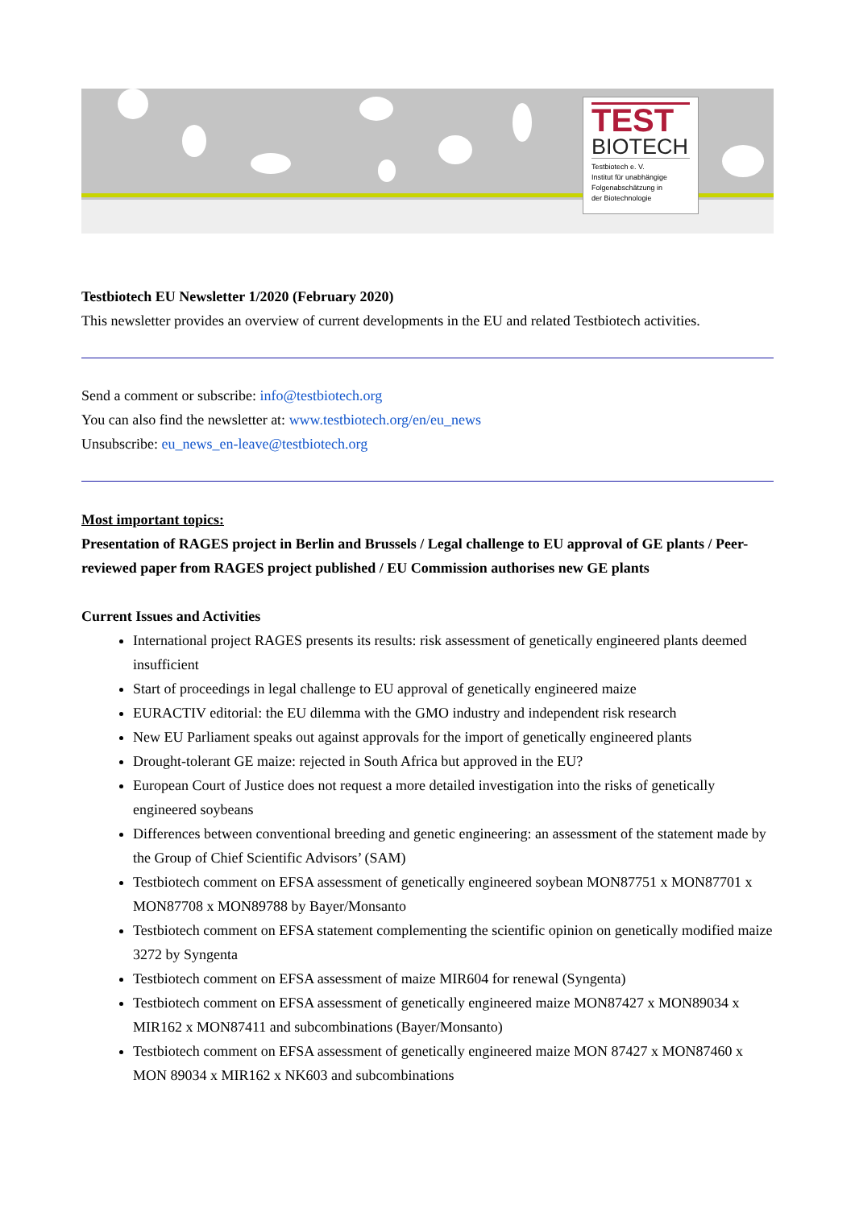TEST
BIOTECH
Testbiotech e. V.
Institut für unabhängige
Folgenabschätzung in
der Biotechnologie
Testbiotech EU Newsletter 1/2020 (February 2020)
This newsletter provides an overview of current developments in the EU and related Testbiotech activities.
Send a comment or subscribe: info@testbiotech.org
You can also find the newsletter at: www.testbiotech.org/en/eu_news
Unsubscribe: eu_news_en-leave@testbiotech.org
Most important topics:
Presentation of RAGES project in Berlin and Brussels / Legal challenge to EU approval of GE plants / Peer-reviewed paper from RAGES project published / EU Commission authorises new GE plants
Current Issues and Activities
International project RAGES presents its results: risk assessment of genetically engineered plants deemed insufficient
Start of proceedings in legal challenge to EU approval of genetically engineered maize
EURACTIV editorial: the EU dilemma with the GMO industry and independent risk research
New EU Parliament speaks out against approvals for the import of genetically engineered plants
Drought-tolerant GE maize: rejected in South Africa but approved in the EU?
European Court of Justice does not request a more detailed investigation into the risks of genetically engineered soybeans
Differences between conventional breeding and genetic engineering: an assessment of the statement made by the Group of Chief Scientific Advisors’ (SAM)
Testbiotech comment on EFSA assessment of genetically engineered soybean MON87751 x MON87701 x MON87708 x MON89788 by Bayer/Monsanto
Testbiotech comment on EFSA statement complementing the scientific opinion on genetically modified maize 3272 by Syngenta
Testbiotech comment on EFSA assessment of maize MIR604 for renewal (Syngenta)
Testbiotech comment on EFSA assessment of genetically engineered maize MON87427 x MON89034 x MIR162 x MON87411 and subcombinations (Bayer/Monsanto)
Testbiotech comment on EFSA assessment of genetically engineered maize MON 87427 x MON87460 x MON 89034 x MIR162 x NK603 and subcombinations